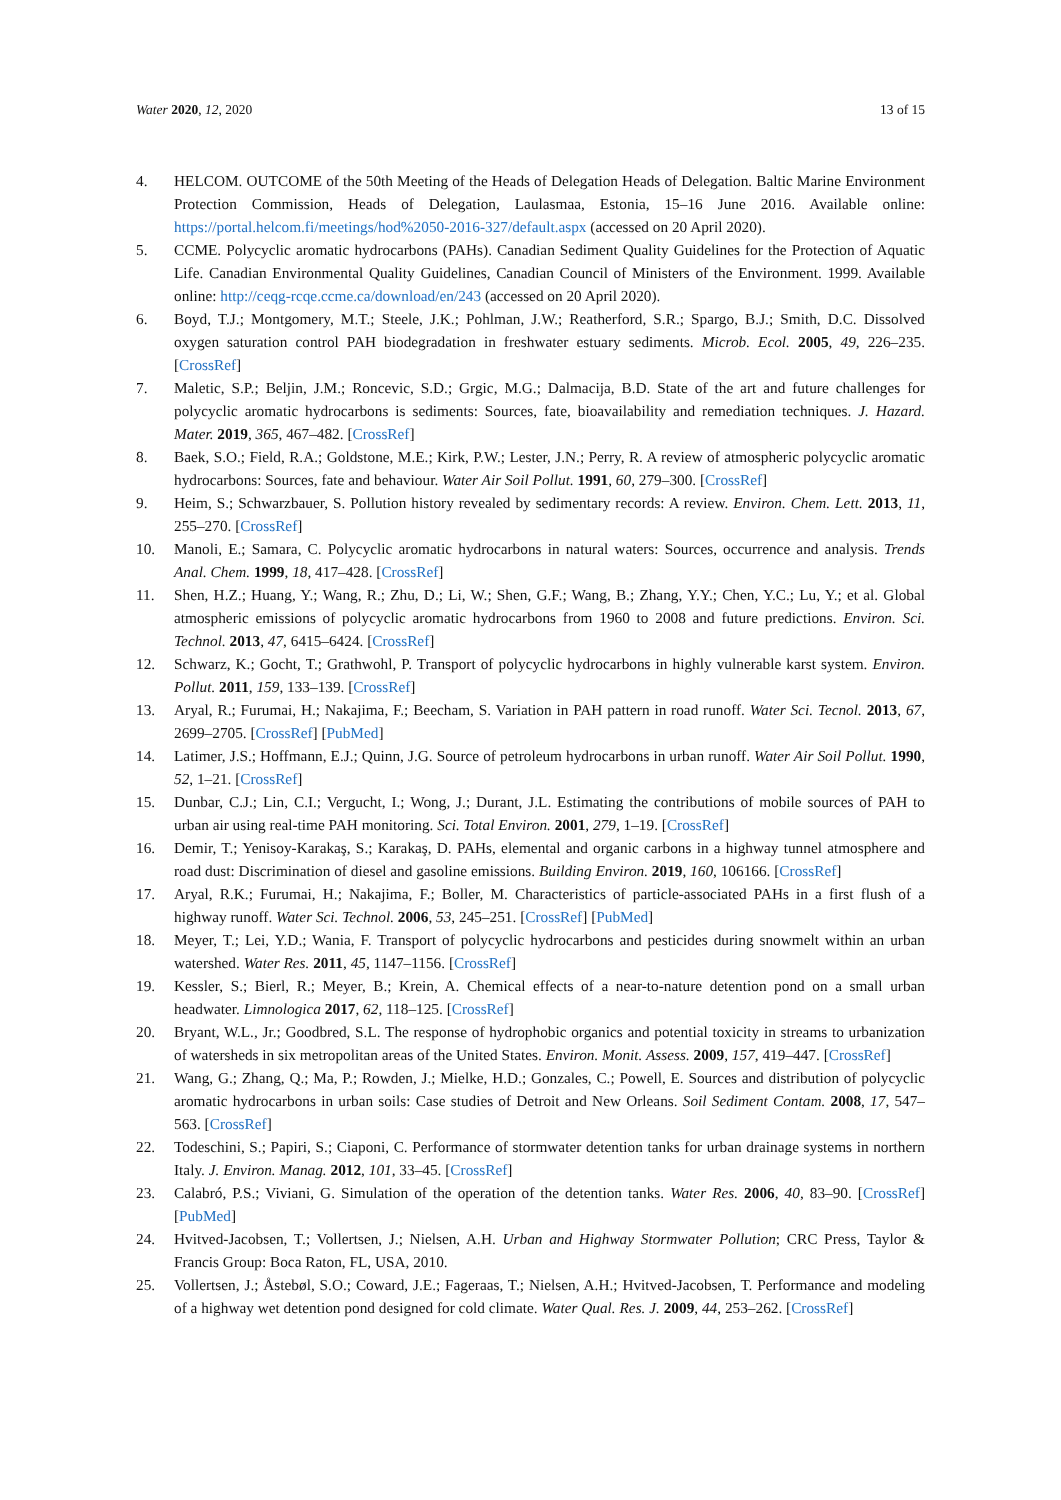Water 2020, 12, 2020 13 of 15
4. HELCOM. OUTCOME of the 50th Meeting of the Heads of Delegation Heads of Delegation. Baltic Marine Environment Protection Commission, Heads of Delegation, Laulasmaa, Estonia, 15–16 June 2016. Available online: https://portal.helcom.fi/meetings/hod%2050-2016-327/default.aspx (accessed on 20 April 2020).
5. CCME. Polycyclic aromatic hydrocarbons (PAHs). Canadian Sediment Quality Guidelines for the Protection of Aquatic Life. Canadian Environmental Quality Guidelines, Canadian Council of Ministers of the Environment. 1999. Available online: http://ceqg-rcqe.ccme.ca/download/en/243 (accessed on 20 April 2020).
6. Boyd, T.J.; Montgomery, M.T.; Steele, J.K.; Pohlman, J.W.; Reatherford, S.R.; Spargo, B.J.; Smith, D.C. Dissolved oxygen saturation control PAH biodegradation in freshwater estuary sediments. Microb. Ecol. 2005, 49, 226–235. [CrossRef]
7. Maletic, S.P.; Beljin, J.M.; Roncevic, S.D.; Grgic, M.G.; Dalmacija, B.D. State of the art and future challenges for polycyclic aromatic hydrocarbons is sediments: Sources, fate, bioavailability and remediation techniques. J. Hazard. Mater. 2019, 365, 467–482. [CrossRef]
8. Baek, S.O.; Field, R.A.; Goldstone, M.E.; Kirk, P.W.; Lester, J.N.; Perry, R. A review of atmospheric polycyclic aromatic hydrocarbons: Sources, fate and behaviour. Water Air Soil Pollut. 1991, 60, 279–300. [CrossRef]
9. Heim, S.; Schwarzbauer, S. Pollution history revealed by sedimentary records: A review. Environ. Chem. Lett. 2013, 11, 255–270. [CrossRef]
10. Manoli, E.; Samara, C. Polycyclic aromatic hydrocarbons in natural waters: Sources, occurrence and analysis. Trends Anal. Chem. 1999, 18, 417–428. [CrossRef]
11. Shen, H.Z.; Huang, Y.; Wang, R.; Zhu, D.; Li, W.; Shen, G.F.; Wang, B.; Zhang, Y.Y.; Chen, Y.C.; Lu, Y.; et al. Global atmospheric emissions of polycyclic aromatic hydrocarbons from 1960 to 2008 and future predictions. Environ. Sci. Technol. 2013, 47, 6415–6424. [CrossRef]
12. Schwarz, K.; Gocht, T.; Grathwohl, P. Transport of polycyclic hydrocarbons in highly vulnerable karst system. Environ. Pollut. 2011, 159, 133–139. [CrossRef]
13. Aryal, R.; Furumai, H.; Nakajima, F.; Beecham, S. Variation in PAH pattern in road runoff. Water Sci. Tecnol. 2013, 67, 2699–2705. [CrossRef] [PubMed]
14. Latimer, J.S.; Hoffmann, E.J.; Quinn, J.G. Source of petroleum hydrocarbons in urban runoff. Water Air Soil Pollut. 1990, 52, 1–21. [CrossRef]
15. Dunbar, C.J.; Lin, C.I.; Vergucht, I.; Wong, J.; Durant, J.L. Estimating the contributions of mobile sources of PAH to urban air using real-time PAH monitoring. Sci. Total Environ. 2001, 279, 1–19. [CrossRef]
16. Demir, T.; Yenisoy-Karakaş, S.; Karakaş, D. PAHs, elemental and organic carbons in a highway tunnel atmosphere and road dust: Discrimination of diesel and gasoline emissions. Building Environ. 2019, 160, 106166. [CrossRef]
17. Aryal, R.K.; Furumai, H.; Nakajima, F.; Boller, M. Characteristics of particle-associated PAHs in a first flush of a highway runoff. Water Sci. Technol. 2006, 53, 245–251. [CrossRef] [PubMed]
18. Meyer, T.; Lei, Y.D.; Wania, F. Transport of polycyclic hydrocarbons and pesticides during snowmelt within an urban watershed. Water Res. 2011, 45, 1147–1156. [CrossRef]
19. Kessler, S.; Bierl, R.; Meyer, B.; Krein, A. Chemical effects of a near-to-nature detention pond on a small urban headwater. Limnologica 2017, 62, 118–125. [CrossRef]
20. Bryant, W.L., Jr.; Goodbred, S.L. The response of hydrophobic organics and potential toxicity in streams to urbanization of watersheds in six metropolitan areas of the United States. Environ. Monit. Assess. 2009, 157, 419–447. [CrossRef]
21. Wang, G.; Zhang, Q.; Ma, P.; Rowden, J.; Mielke, H.D.; Gonzales, C.; Powell, E. Sources and distribution of polycyclic aromatic hydrocarbons in urban soils: Case studies of Detroit and New Orleans. Soil Sediment Contam. 2008, 17, 547–563. [CrossRef]
22. Todeschini, S.; Papiri, S.; Ciaponi, C. Performance of stormwater detention tanks for urban drainage systems in northern Italy. J. Environ. Manag. 2012, 101, 33–45. [CrossRef]
23. Calabró, P.S.; Viviani, G. Simulation of the operation of the detention tanks. Water Res. 2006, 40, 83–90. [CrossRef] [PubMed]
24. Hvitved-Jacobsen, T.; Vollertsen, J.; Nielsen, A.H. Urban and Highway Stormwater Pollution; CRC Press, Taylor & Francis Group: Boca Raton, FL, USA, 2010.
25. Vollertsen, J.; Åstebøl, S.O.; Coward, J.E.; Fageraas, T.; Nielsen, A.H.; Hvitved-Jacobsen, T. Performance and modeling of a highway wet detention pond designed for cold climate. Water Qual. Res. J. 2009, 44, 253–262. [CrossRef]